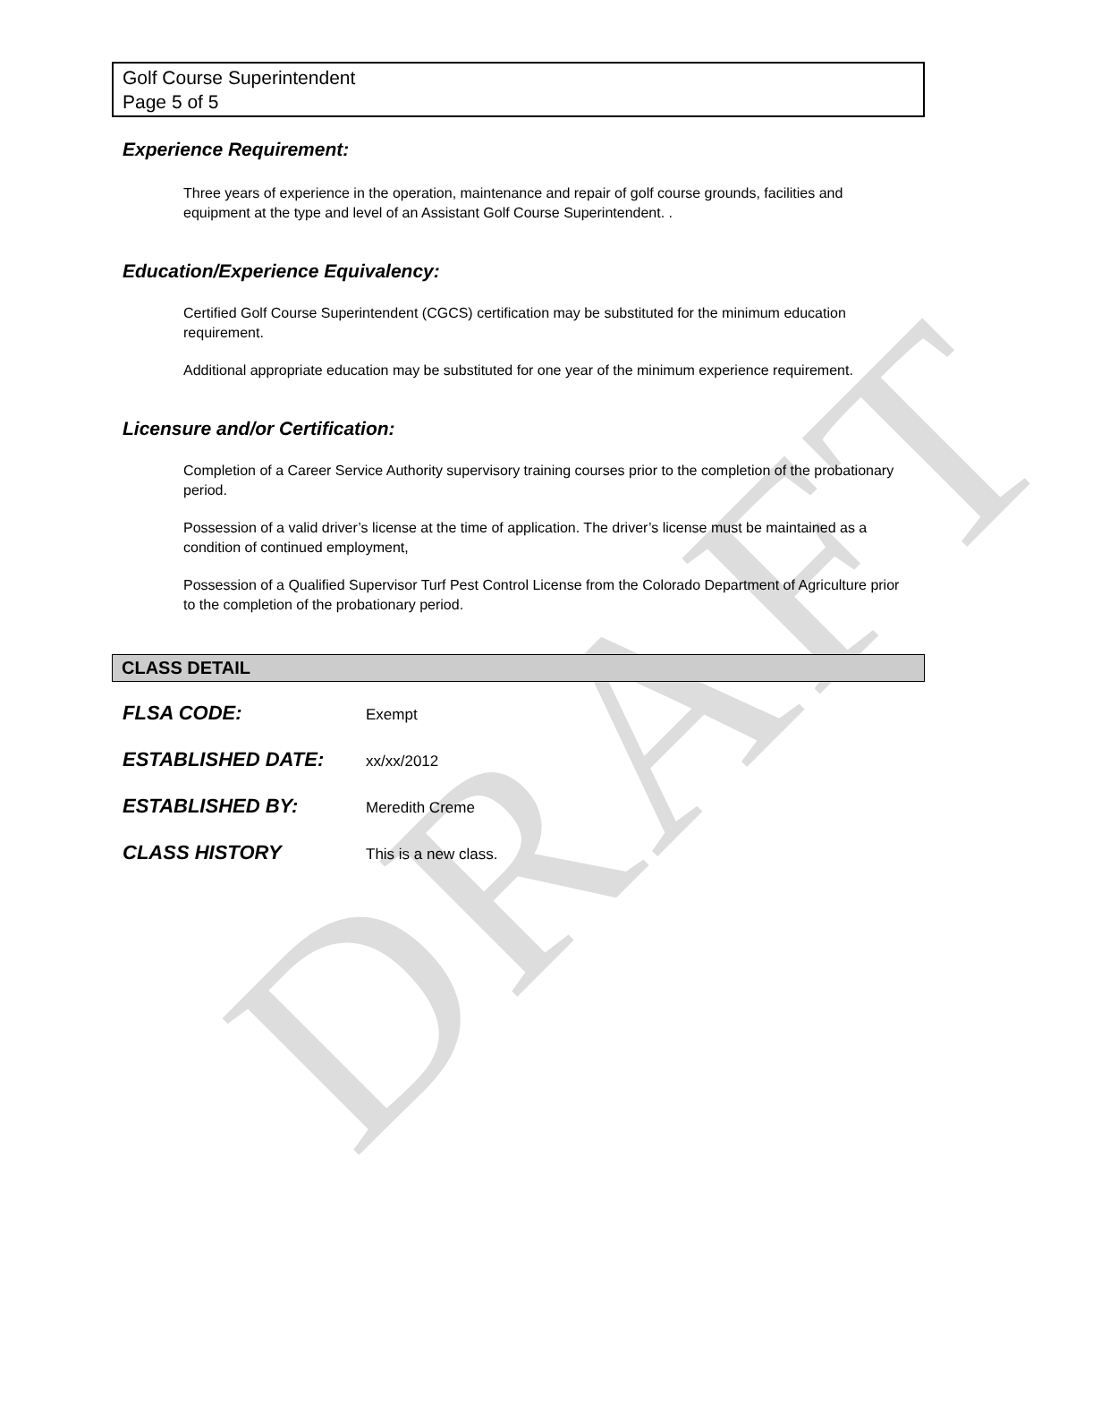DRAFT
Golf Course Superintendent
Page 5 of 5
Experience Requirement:
Three years of experience in the operation, maintenance and repair of golf course grounds, facilities and equipment at the type and level of an Assistant Golf Course Superintendent. .
Education/Experience Equivalency:
Certified Golf Course Superintendent (CGCS) certification may be substituted for the minimum education requirement.
Additional appropriate education may be substituted for one year of the minimum experience requirement.
Licensure and/or Certification:
Completion of a Career Service Authority supervisory training courses prior to the completion of the probationary period.
Possession of a valid driver’s license at the time of application. The driver’s license must be maintained as a condition of continued employment,
Possession of a Qualified Supervisor Turf Pest Control License from the Colorado Department of Agriculture prior to the completion of the probationary period.
CLASS DETAIL
FLSA CODE: Exempt
ESTABLISHED DATE: xx/xx/2012
ESTABLISHED BY: Meredith Creme
CLASS HISTORY This is a new class.